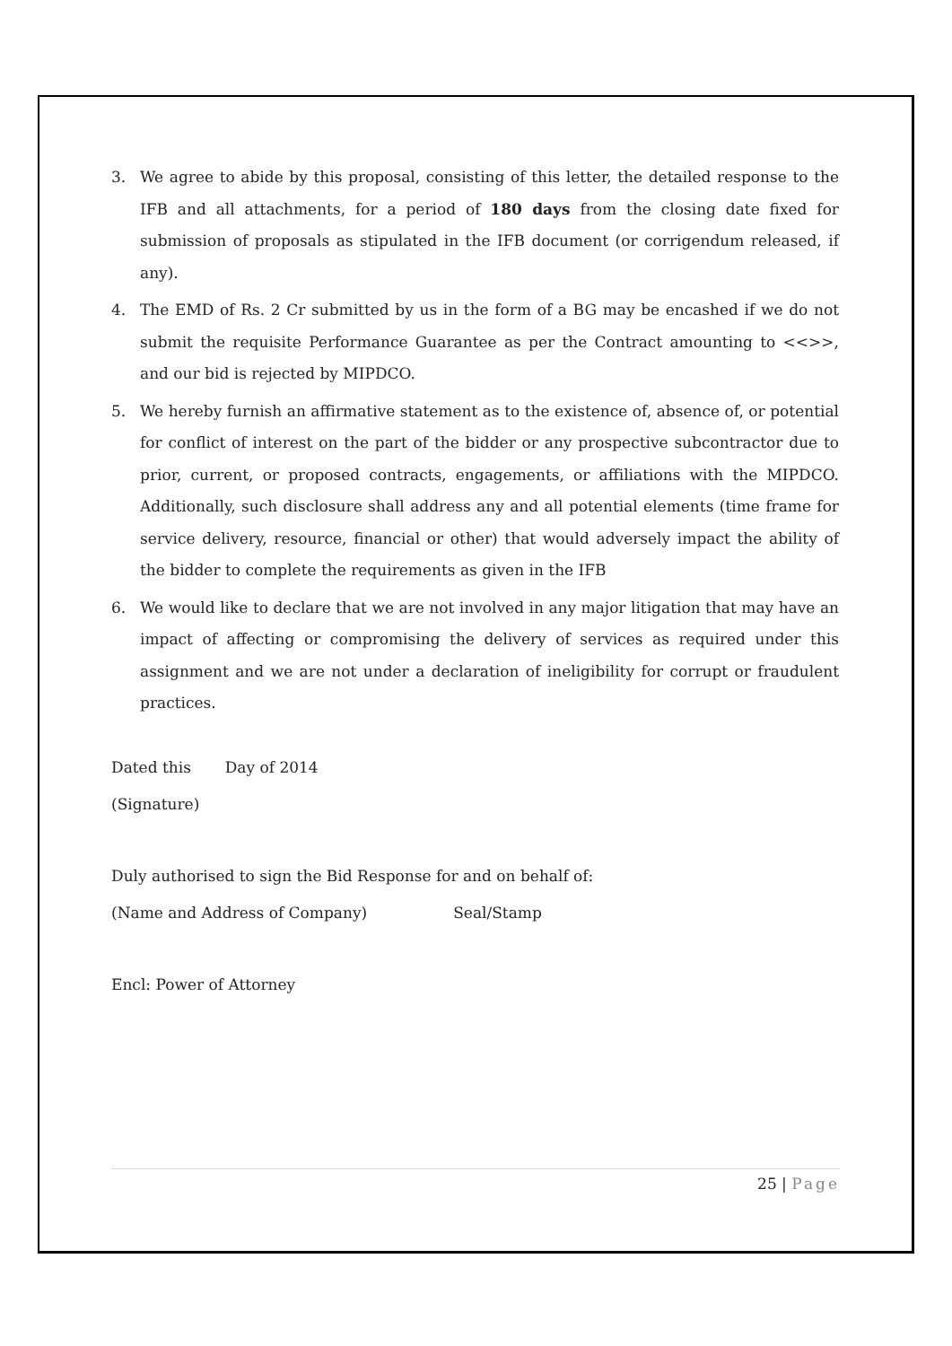3. We agree to abide by this proposal, consisting of this letter, the detailed response to the IFB and all attachments, for a period of 180 days from the closing date fixed for submission of proposals as stipulated in the IFB document (or corrigendum released, if any).
4. The EMD of Rs. 2 Cr submitted by us in the form of a BG may be encashed if we do not submit the requisite Performance Guarantee as per the Contract amounting to <<>>, and our bid is rejected by MIPDCO.
5. We hereby furnish an affirmative statement as to the existence of, absence of, or potential for conflict of interest on the part of the bidder or any prospective subcontractor due to prior, current, or proposed contracts, engagements, or affiliations with the MIPDCO. Additionally, such disclosure shall address any and all potential elements (time frame for service delivery, resource, financial or other) that would adversely impact the ability of the bidder to complete the requirements as given in the IFB
6. We would like to declare that we are not involved in any major litigation that may have an impact of affecting or compromising the delivery of services as required under this assignment and we are not under a declaration of ineligibility for corrupt or fraudulent practices.
Dated this Day of 2014
(Signature)
Duly authorised to sign the Bid Response for and on behalf of:
(Name and Address of Company) Seal/Stamp
Encl: Power of Attorney
25 | Page